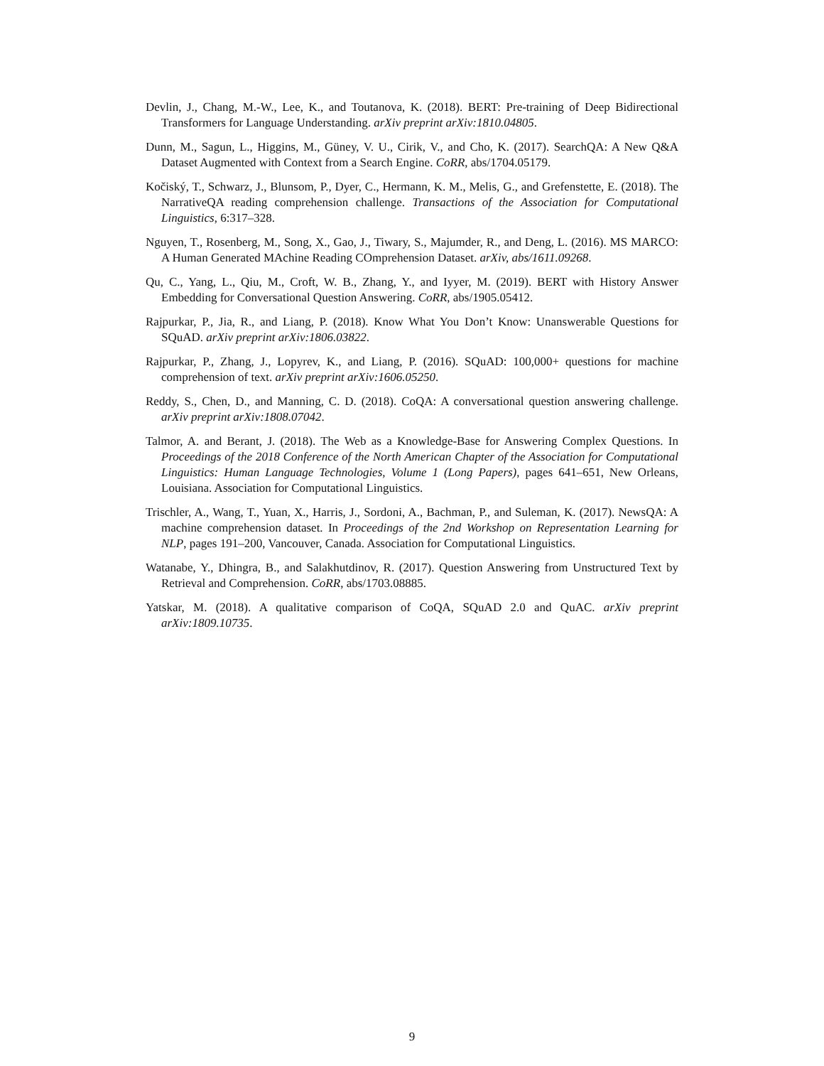Devlin, J., Chang, M.-W., Lee, K., and Toutanova, K. (2018). BERT: Pre-training of Deep Bidirectional Transformers for Language Understanding. arXiv preprint arXiv:1810.04805.
Dunn, M., Sagun, L., Higgins, M., Güney, V. U., Cirik, V., and Cho, K. (2017). SearchQA: A New Q&A Dataset Augmented with Context from a Search Engine. CoRR, abs/1704.05179.
Kočiský, T., Schwarz, J., Blunsom, P., Dyer, C., Hermann, K. M., Melis, G., and Grefenstette, E. (2018). The NarrativeQA reading comprehension challenge. Transactions of the Association for Computational Linguistics, 6:317–328.
Nguyen, T., Rosenberg, M., Song, X., Gao, J., Tiwary, S., Majumder, R., and Deng, L. (2016). MS MARCO: A Human Generated MAchine Reading COmprehension Dataset. arXiv, abs/1611.09268.
Qu, C., Yang, L., Qiu, M., Croft, W. B., Zhang, Y., and Iyyer, M. (2019). BERT with History Answer Embedding for Conversational Question Answering. CoRR, abs/1905.05412.
Rajpurkar, P., Jia, R., and Liang, P. (2018). Know What You Don’t Know: Unanswerable Questions for SQuAD. arXiv preprint arXiv:1806.03822.
Rajpurkar, P., Zhang, J., Lopyrev, K., and Liang, P. (2016). SQuAD: 100,000+ questions for machine comprehension of text. arXiv preprint arXiv:1606.05250.
Reddy, S., Chen, D., and Manning, C. D. (2018). CoQA: A conversational question answering challenge. arXiv preprint arXiv:1808.07042.
Talmor, A. and Berant, J. (2018). The Web as a Knowledge-Base for Answering Complex Questions. In Proceedings of the 2018 Conference of the North American Chapter of the Association for Computational Linguistics: Human Language Technologies, Volume 1 (Long Papers), pages 641–651, New Orleans, Louisiana. Association for Computational Linguistics.
Trischler, A., Wang, T., Yuan, X., Harris, J., Sordoni, A., Bachman, P., and Suleman, K. (2017). NewsQA: A machine comprehension dataset. In Proceedings of the 2nd Workshop on Representation Learning for NLP, pages 191–200, Vancouver, Canada. Association for Computational Linguistics.
Watanabe, Y., Dhingra, B., and Salakhutdinov, R. (2017). Question Answering from Unstructured Text by Retrieval and Comprehension. CoRR, abs/1703.08885.
Yatskar, M. (2018). A qualitative comparison of CoQA, SQuAD 2.0 and QuAC. arXiv preprint arXiv:1809.10735.
9